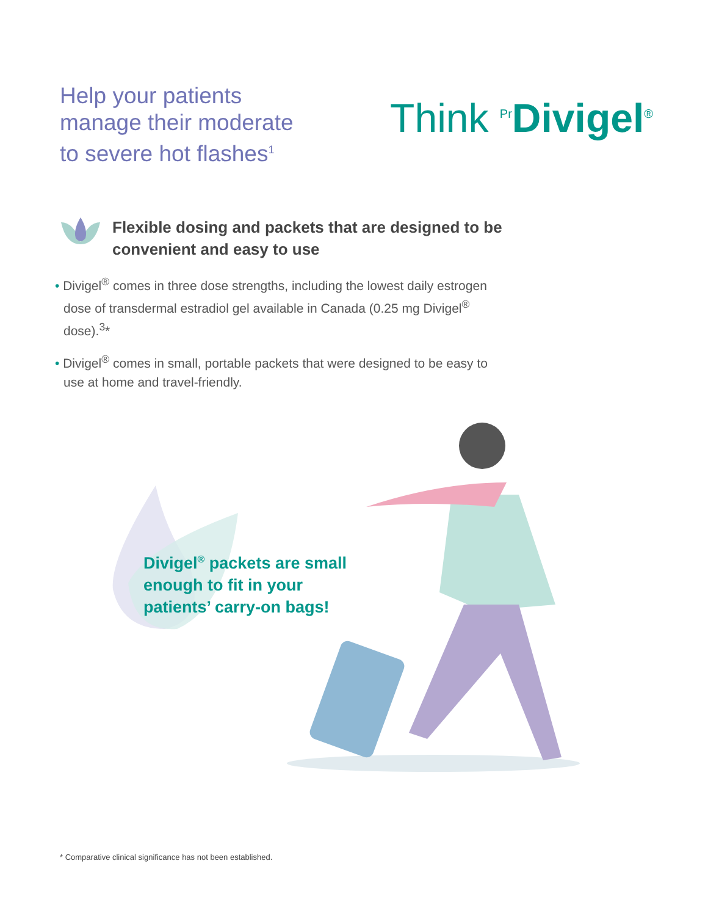Help your patients
manage their moderate
to severe hot flashes<sup>1</sup>
Think <sup>Pr</sup>Divigel<sup>®</sup>
Flexible dosing and packets that are designed to be
convenient and easy to use
• Divigel<sup>®</sup> comes in three dose strengths, including the lowest daily estrogen dose of transdermal estradiol gel available in Canada (0.25 mg Divigel<sup>®</sup> dose).<sup>3</sup>*
• Divigel<sup>®</sup> comes in small, portable packets that were designed to be easy to use at home and travel-friendly.
Divigel<sup>®</sup> packets are small
enough to fit in your
patients’ carry-on bags!
* Comparative clinical significance has not been established.